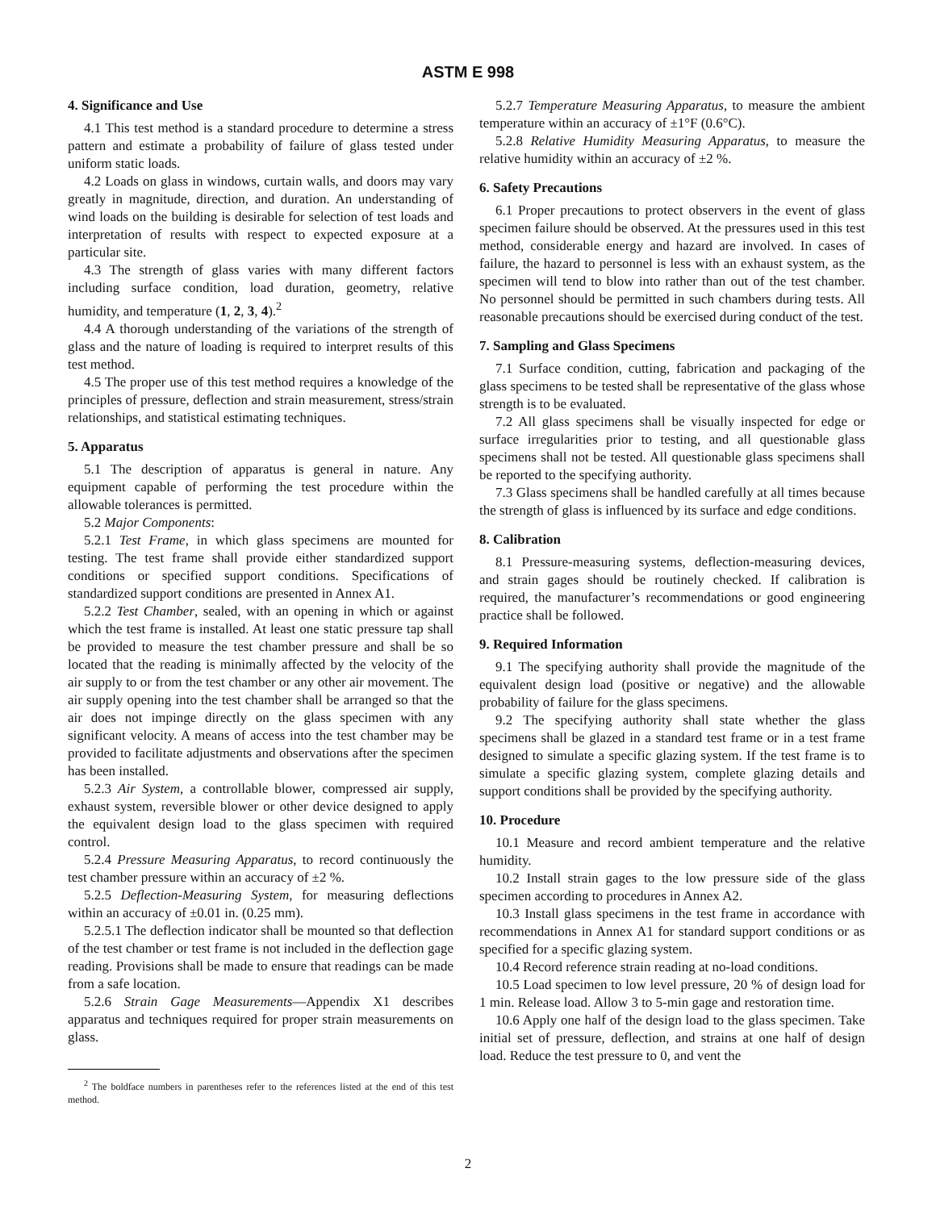ASTM E 998
4. Significance and Use
4.1 This test method is a standard procedure to determine a stress pattern and estimate a probability of failure of glass tested under uniform static loads.
4.2 Loads on glass in windows, curtain walls, and doors may vary greatly in magnitude, direction, and duration. An understanding of wind loads on the building is desirable for selection of test loads and interpretation of results with respect to expected exposure at a particular site.
4.3 The strength of glass varies with many different factors including surface condition, load duration, geometry, relative humidity, and temperature (1, 2, 3, 4).<sup>2</sup>
4.4 A thorough understanding of the variations of the strength of glass and the nature of loading is required to interpret results of this test method.
4.5 The proper use of this test method requires a knowledge of the principles of pressure, deflection and strain measurement, stress/strain relationships, and statistical estimating techniques.
5. Apparatus
5.1 The description of apparatus is general in nature. Any equipment capable of performing the test procedure within the allowable tolerances is permitted.
5.2 Major Components:
5.2.1 Test Frame, in which glass specimens are mounted for testing. The test frame shall provide either standardized support conditions or specified support conditions. Specifications of standardized support conditions are presented in Annex A1.
5.2.2 Test Chamber, sealed, with an opening in which or against which the test frame is installed. At least one static pressure tap shall be provided to measure the test chamber pressure and shall be so located that the reading is minimally affected by the velocity of the air supply to or from the test chamber or any other air movement. The air supply opening into the test chamber shall be arranged so that the air does not impinge directly on the glass specimen with any significant velocity. A means of access into the test chamber may be provided to facilitate adjustments and observations after the specimen has been installed.
5.2.3 Air System, a controllable blower, compressed air supply, exhaust system, reversible blower or other device designed to apply the equivalent design load to the glass specimen with required control.
5.2.4 Pressure Measuring Apparatus, to record continuously the test chamber pressure within an accuracy of ±2 %.
5.2.5 Deflection-Measuring System, for measuring deflections within an accuracy of ±0.01 in. (0.25 mm).
5.2.5.1 The deflection indicator shall be mounted so that deflection of the test chamber or test frame is not included in the deflection gage reading. Provisions shall be made to ensure that readings can be made from a safe location.
5.2.6 Strain Gage Measurements—Appendix X1 describes apparatus and techniques required for proper strain measurements on glass.
<sup>2</sup> The boldface numbers in parentheses refer to the references listed at the end of this test method.
5.2.7 Temperature Measuring Apparatus, to measure the ambient temperature within an accuracy of ±1°F (0.6°C).
5.2.8 Relative Humidity Measuring Apparatus, to measure the relative humidity within an accuracy of ±2 %.
6. Safety Precautions
6.1 Proper precautions to protect observers in the event of glass specimen failure should be observed. At the pressures used in this test method, considerable energy and hazard are involved. In cases of failure, the hazard to personnel is less with an exhaust system, as the specimen will tend to blow into rather than out of the test chamber. No personnel should be permitted in such chambers during tests. All reasonable precautions should be exercised during conduct of the test.
7. Sampling and Glass Specimens
7.1 Surface condition, cutting, fabrication and packaging of the glass specimens to be tested shall be representative of the glass whose strength is to be evaluated.
7.2 All glass specimens shall be visually inspected for edge or surface irregularities prior to testing, and all questionable glass specimens shall not be tested. All questionable glass specimens shall be reported to the specifying authority.
7.3 Glass specimens shall be handled carefully at all times because the strength of glass is influenced by its surface and edge conditions.
8. Calibration
8.1 Pressure-measuring systems, deflection-measuring devices, and strain gages should be routinely checked. If calibration is required, the manufacturer’s recommendations or good engineering practice shall be followed.
9. Required Information
9.1 The specifying authority shall provide the magnitude of the equivalent design load (positive or negative) and the allowable probability of failure for the glass specimens.
9.2 The specifying authority shall state whether the glass specimens shall be glazed in a standard test frame or in a test frame designed to simulate a specific glazing system. If the test frame is to simulate a specific glazing system, complete glazing details and support conditions shall be provided by the specifying authority.
10. Procedure
10.1 Measure and record ambient temperature and the relative humidity.
10.2 Install strain gages to the low pressure side of the glass specimen according to procedures in Annex A2.
10.3 Install glass specimens in the test frame in accordance with recommendations in Annex A1 for standard support conditions or as specified for a specific glazing system.
10.4 Record reference strain reading at no-load conditions.
10.5 Load specimen to low level pressure, 20 % of design load for 1 min. Release load. Allow 3 to 5-min gage and restoration time.
10.6 Apply one half of the design load to the glass specimen. Take initial set of pressure, deflection, and strains at one half of design load. Reduce the test pressure to 0, and vent the
2